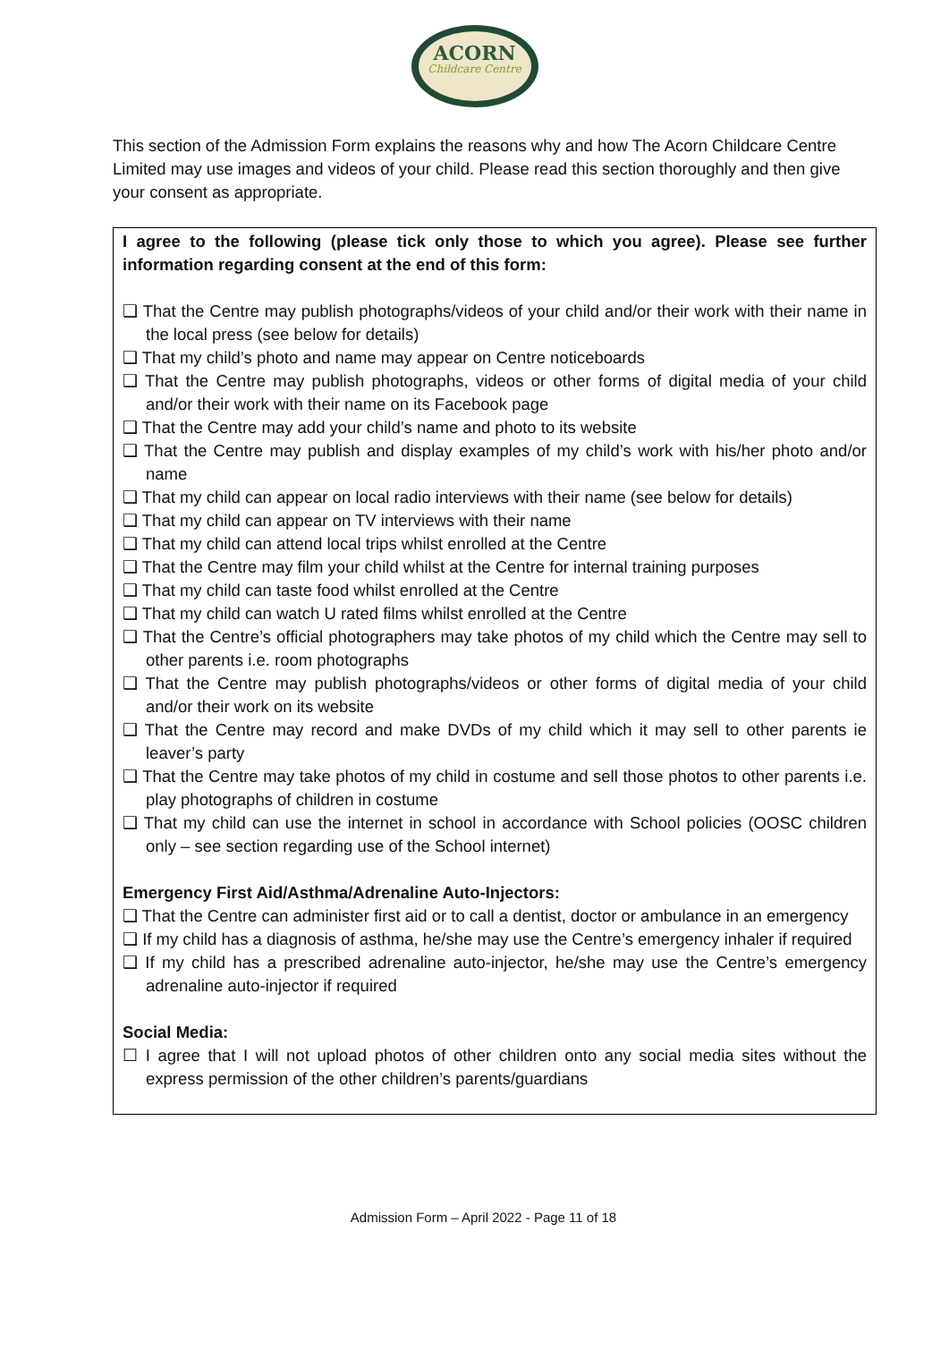ACORN
Childcare Centre
This section of the Admission Form explains the reasons why and how The Acorn Childcare Centre Limited may use images and videos of your child. Please read this section thoroughly and then give your consent as appropriate.
I agree to the following (please tick only those to which you agree). Please see further information regarding consent at the end of this form:
❑ That the Centre may publish photographs/videos of your child and/or their work with their name in the local press (see below for details)
❑ That my child’s photo and name may appear on Centre noticeboards
❑ That the Centre may publish photographs, videos or other forms of digital media of your child and/or their work with their name on its Facebook page
❑ That the Centre may add your child’s name and photo to its website
❑ That the Centre may publish and display examples of my child’s work with his/her photo and/or name
❑ That my child can appear on local radio interviews with their name (see below for details)
❑ That my child can appear on TV interviews with their name
❑ That my child can attend local trips whilst enrolled at the Centre
❑ That the Centre may film your child whilst at the Centre for internal training purposes
❑ That my child can taste food whilst enrolled at the Centre
❑ That my child can watch U rated films whilst enrolled at the Centre
❑ That the Centre’s official photographers may take photos of my child which the Centre may sell to other parents i.e. room photographs
❑ That the Centre may publish photographs/videos or other forms of digital media of your child and/or their work on its website
❑ That the Centre may record and make DVDs of my child which it may sell to other parents ie leaver’s party
❑ That the Centre may take photos of my child in costume and sell those photos to other parents i.e. play photographs of children in costume
❑ That my child can use the internet in school in accordance with School policies (OOSC children only – see section regarding use of the School internet)
Emergency First Aid/Asthma/Adrenaline Auto-Injectors:
❑ That the Centre can administer first aid or to call a dentist, doctor or ambulance in an emergency
❑ If my child has a diagnosis of asthma, he/she may use the Centre’s emergency inhaler if required
❑ If my child has a prescribed adrenaline auto-injector, he/she may use the Centre’s emergency adrenaline auto-injector if required
Social Media:
☐ I agree that I will not upload photos of other children onto any social media sites without the express permission of the other children’s parents/guardians
Admission Form – April 2022 - Page 11 of 18